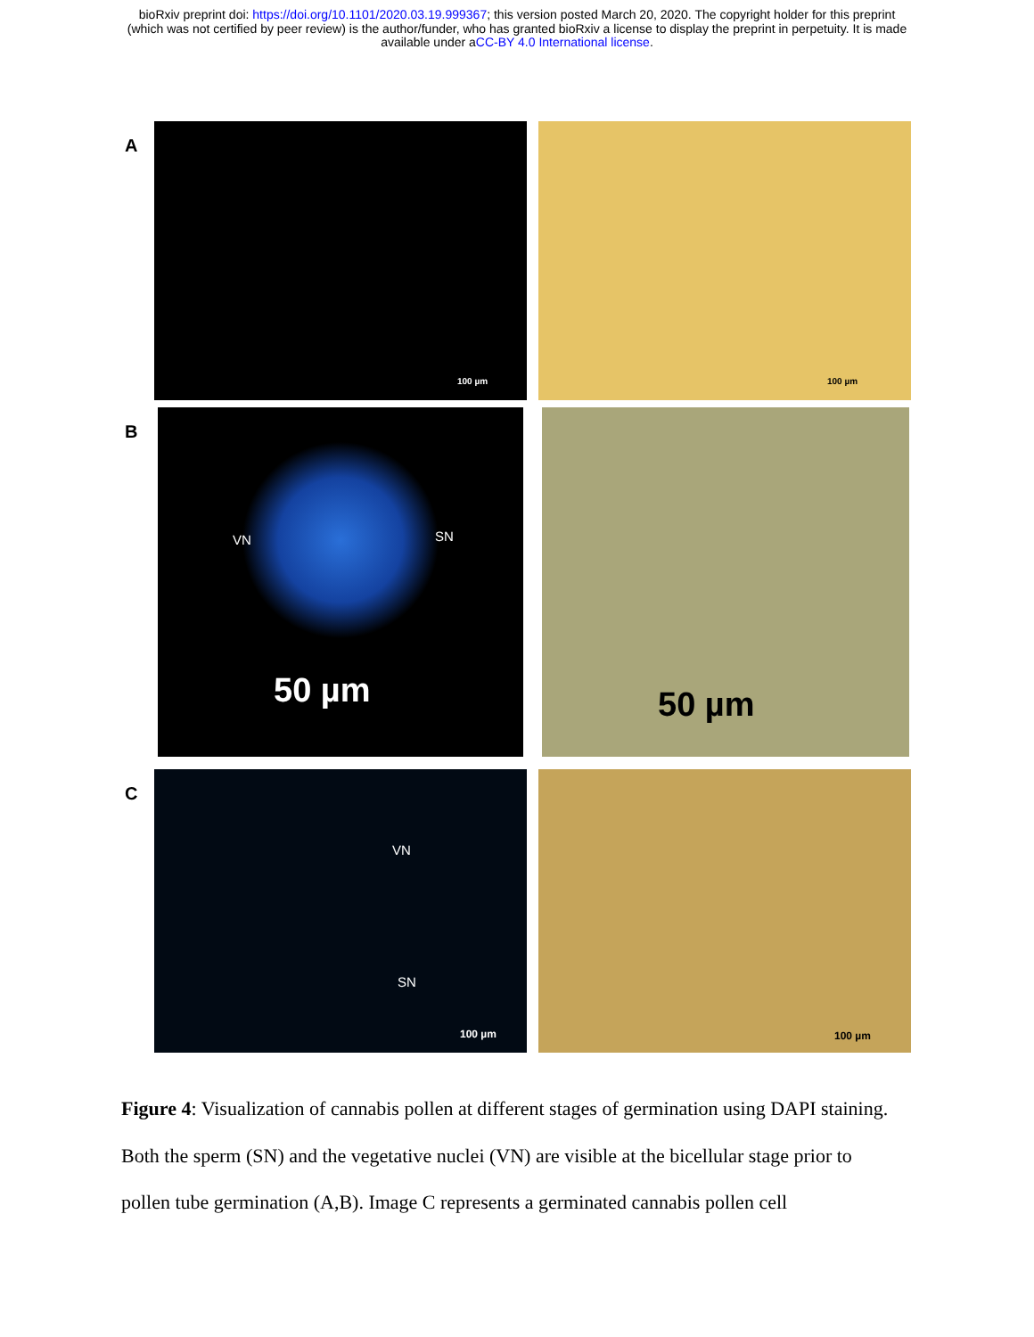bioRxiv preprint doi: https://doi.org/10.1101/2020.03.19.999367; this version posted March 20, 2020. The copyright holder for this preprint
(which was not certified by peer review) is the author/funder, who has granted bioRxiv a license to display the preprint in perpetuity. It is made
available under aCC-BY 4.0 International license.
A
100 µm
100 µm
B
VN SN
50 µm
50 µm
C
VN
SN
100 µm
100 µm
Figure 4: Visualization of cannabis pollen at different stages of germination using DAPI staining. Both the sperm (SN) and the vegetative nuclei (VN) are visible at the bicellular stage prior to pollen tube germination (A,B). Image C represents a germinated cannabis pollen cell